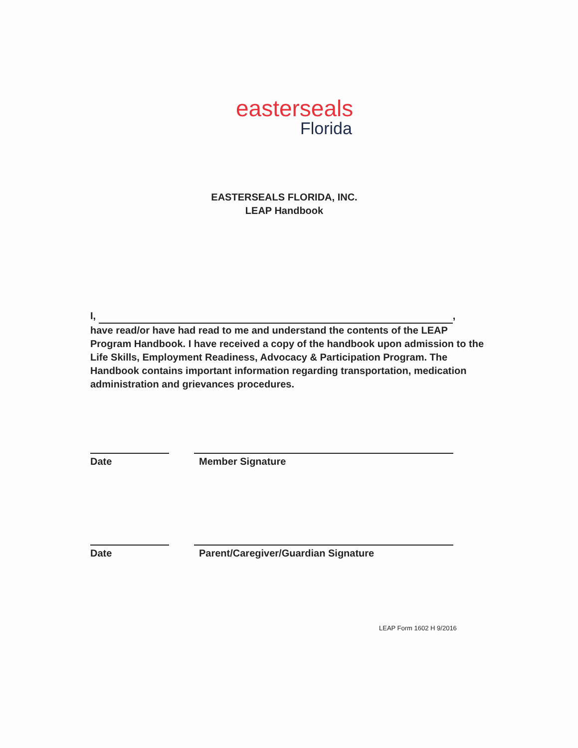easterseals
Florida
EASTERSEALS FLORIDA, INC.
LEAP Handbook
I, ,
have read/or have had read to me and understand the contents of the LEAP Program Handbook. I have received a copy of the handbook upon admission to the Life Skills, Employment Readiness, Advocacy & Participation Program. The Handbook contains important information regarding transportation, medication administration and grievances procedures.
Date Member Signature
Date Parent/Caregiver/Guardian Signature
LEAP Form 1602 H 9/2016